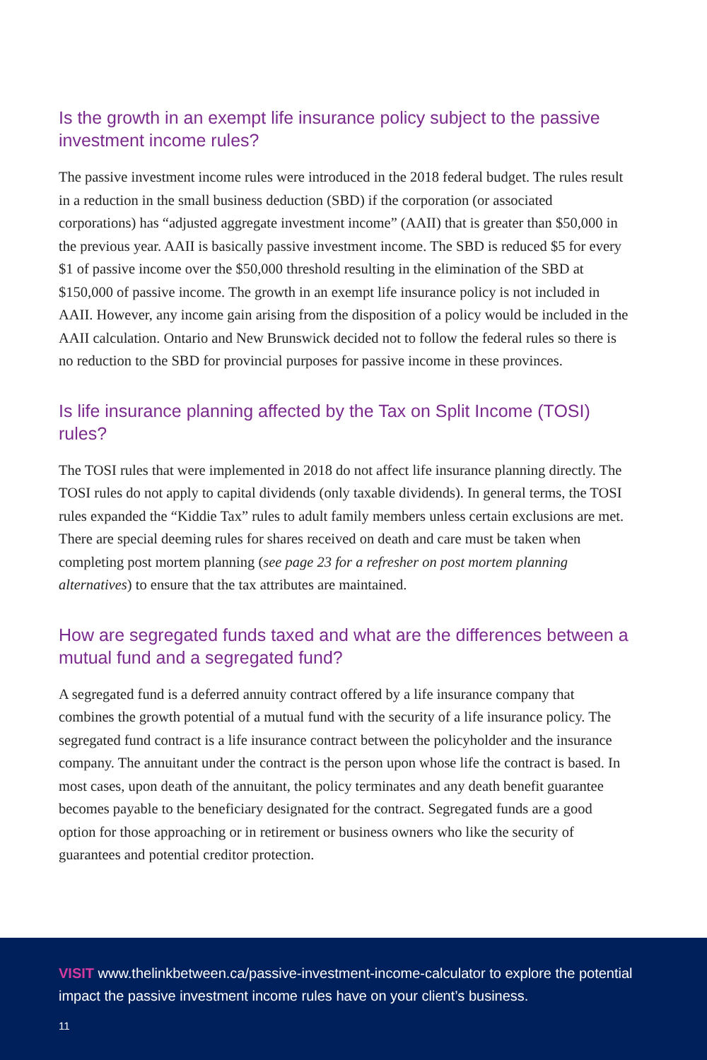Is the growth in an exempt life insurance policy subject to the passive investment income rules?
The passive investment income rules were introduced in the 2018 federal budget. The rules result in a reduction in the small business deduction (SBD) if the corporation (or associated corporations) has “adjusted aggregate investment income” (AAII) that is greater than $50,000 in the previous year. AAII is basically passive investment income. The SBD is reduced $5 for every $1 of passive income over the $50,000 threshold resulting in the elimination of the SBD at $150,000 of passive income. The growth in an exempt life insurance policy is not included in AAII. However, any income gain arising from the disposition of a policy would be included in the AAII calculation. Ontario and New Brunswick decided not to follow the federal rules so there is no reduction to the SBD for provincial purposes for passive income in these provinces.
Is life insurance planning affected by the Tax on Split Income (TOSI) rules?
The TOSI rules that were implemented in 2018 do not affect life insurance planning directly. The TOSI rules do not apply to capital dividends (only taxable dividends). In general terms, the TOSI rules expanded the “Kiddie Tax” rules to adult family members unless certain exclusions are met. There are special deeming rules for shares received on death and care must be taken when completing post mortem planning (see page 23 for a refresher on post mortem planning alternatives) to ensure that the tax attributes are maintained.
How are segregated funds taxed and what are the differences between a mutual fund and a segregated fund?
A segregated fund is a deferred annuity contract offered by a life insurance company that combines the growth potential of a mutual fund with the security of a life insurance policy. The segregated fund contract is a life insurance contract between the policyholder and the insurance company. The annuitant under the contract is the person upon whose life the contract is based. In most cases, upon death of the annuitant, the policy terminates and any death benefit guarantee becomes payable to the beneficiary designated for the contract. Segregated funds are a good option for those approaching or in retirement or business owners who like the security of guarantees and potential creditor protection.
VISIT www.thelinkbetween.ca/passive-investment-income-calculator to explore the potential impact the passive investment income rules have on your client’s business.
11